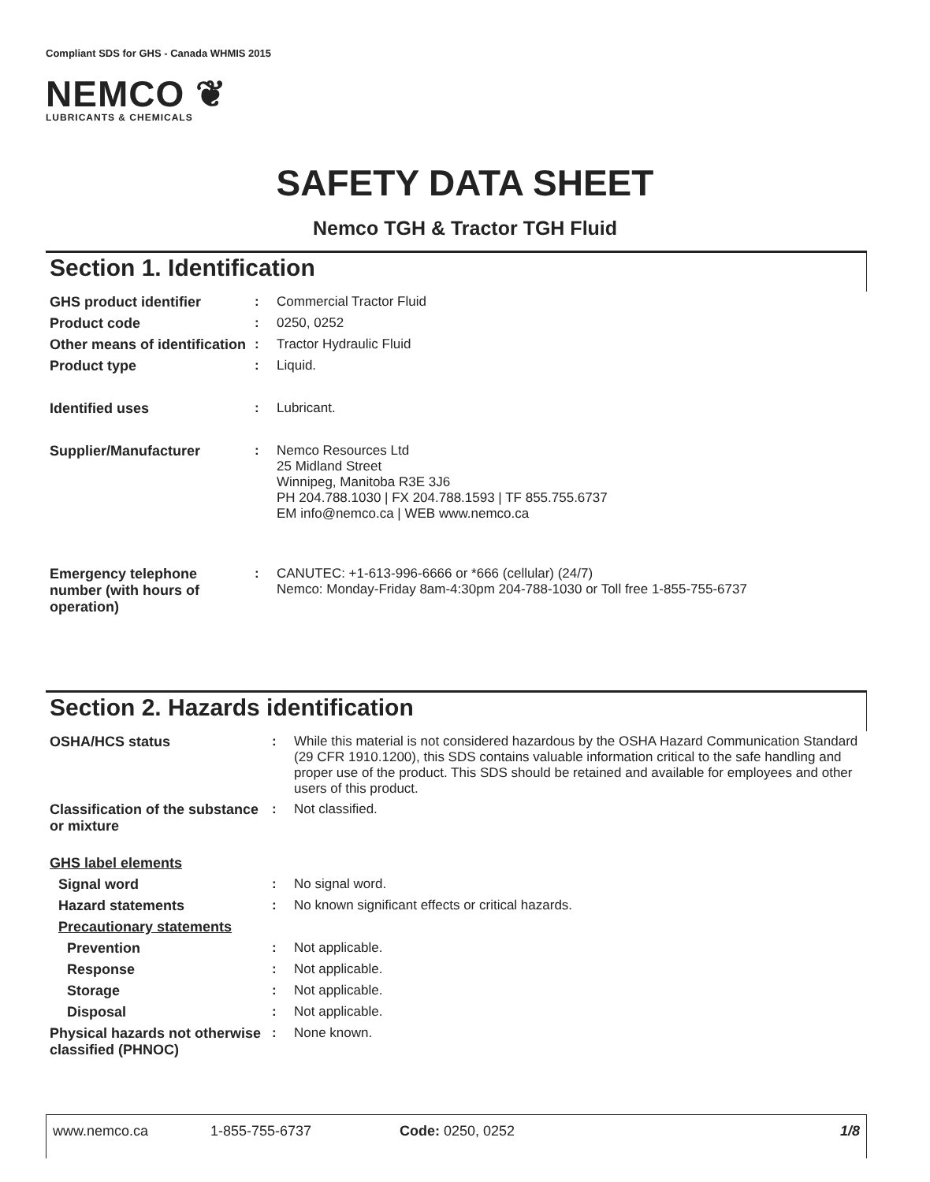Compliant SDS for GHS - Canada WHMIS 2015
NEMCO ❦
LUBRICANTS & CHEMICALS
SAFETY DATA SHEET
Nemco TGH & Tractor TGH Fluid
Section 1. Identification
| GHS product identifier | : | Commercial Tractor Fluid |
| Product code | : | 0250, 0252 |
| Other means of identification | : | Tractor Hydraulic Fluid |
| Product type | : | Liquid. |
| Identified uses | : | Lubricant. |
| Supplier/Manufacturer | : | Nemco Resources Ltd 25 Midland Street Winnipeg, Manitoba R3E 3J6 PH 204.788.1030 / FX 204.788.1593 / TF 855.755.6737 EM info@nemco.ca / WEB www.nemco.ca |
| Emergency telephone number (with hours of operation) | : | CANUTEC: +1-613-996-6666 or *666 (cellular) (24/7) Nemco: Monday-Friday 8am-4:30pm 204-788-1030 or Toll free 1-855-755-6737 |
Section 2. Hazards identification
| OSHA/HCS status | : | While this material is not considered hazardous by the OSHA Hazard Communication Standard (29 CFR 1910.1200), this SDS contains valuable information critical to the safe handling and proper use of the product. This SDS should be retained and available for employees and other users of this product. |
| Classification of the substance or mixture | : | Not classified. |
| GHS label elements | | |
| Signal word | : | No signal word. |
| Hazard statements | : | No known significant effects or critical hazards. |
| Precautionary statements | | |
| Prevention | : | Not applicable. |
| Response | : | Not applicable. |
| Storage | : | Not applicable. |
| Disposal | : | Not applicable. |
| Physical hazards not otherwise classified (PHNOC) | : | None known. |
www.nemco.ca 1-855-755-6737 Code: 0250, 0252 1/8